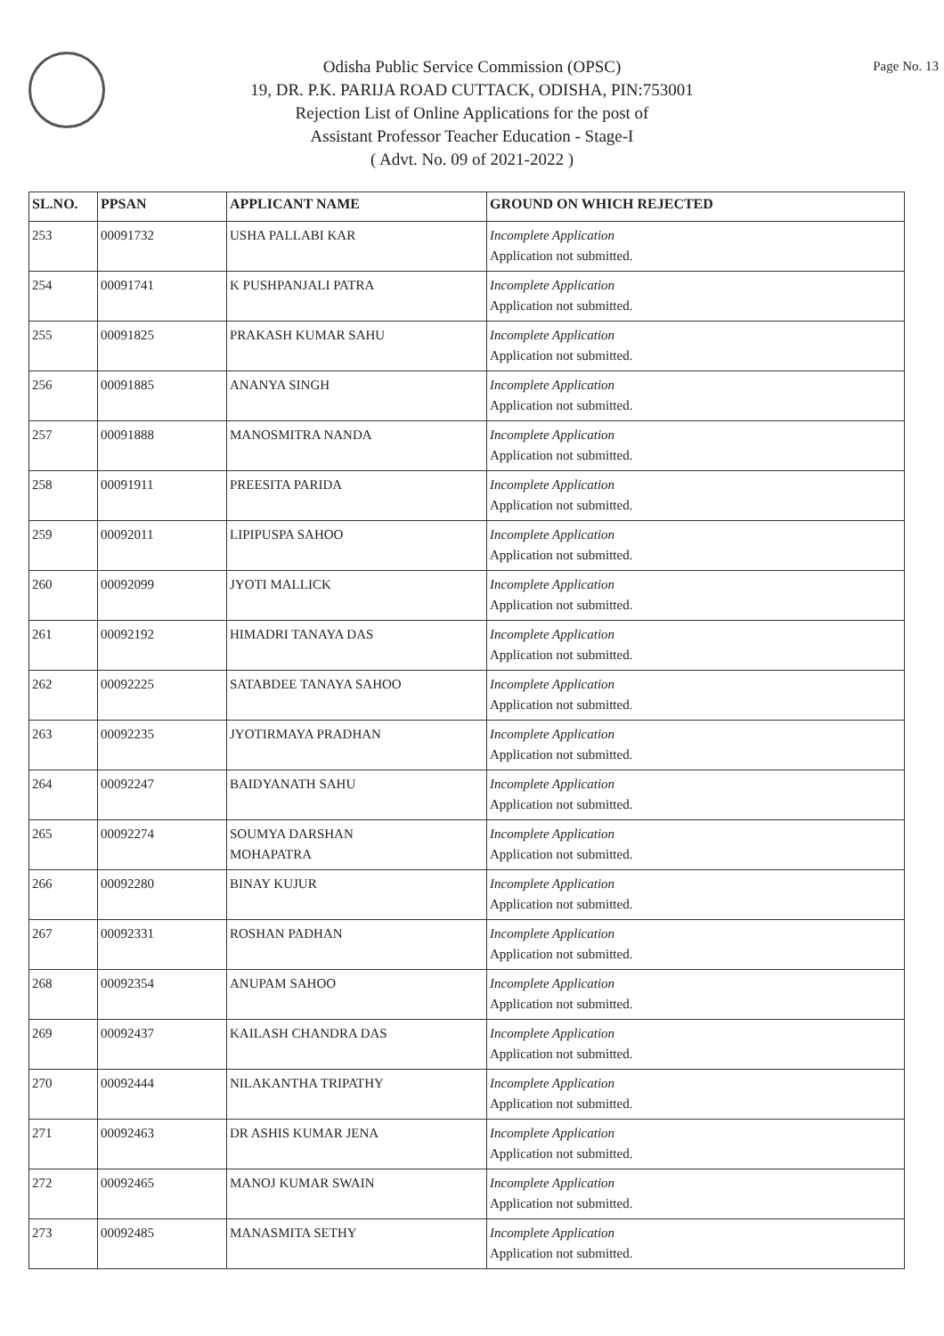Page No. 13
Odisha Public Service Commission (OPSC)
19, DR. P.K. PARIJA ROAD CUTTACK, ODISHA, PIN:753001
Rejection List of Online Applications for the post of
Assistant Professor Teacher Education - Stage-I
( Advt. No. 09 of 2021-2022 )
| SL.NO. | PPSAN | APPLICANT NAME | GROUND ON WHICH REJECTED |
| --- | --- | --- | --- |
| 253 | 00091732 | USHA PALLABI KAR | Incomplete Application Application not submitted. |
| 254 | 00091741 | K PUSHPANJALI PATRA | Incomplete Application Application not submitted. |
| 255 | 00091825 | PRAKASH KUMAR SAHU | Incomplete Application Application not submitted. |
| 256 | 00091885 | ANANYA SINGH | Incomplete Application Application not submitted. |
| 257 | 00091888 | MANOSMITRA NANDA | Incomplete Application Application not submitted. |
| 258 | 00091911 | PREESITA PARIDA | Incomplete Application Application not submitted. |
| 259 | 00092011 | LIPIPUSPA SAHOO | Incomplete Application Application not submitted. |
| 260 | 00092099 | JYOTI MALLICK | Incomplete Application Application not submitted. |
| 261 | 00092192 | HIMADRI TANAYA DAS | Incomplete Application Application not submitted. |
| 262 | 00092225 | SATABDEE TANAYA SAHOO | Incomplete Application Application not submitted. |
| 263 | 00092235 | JYOTIRMAYA PRADHAN | Incomplete Application Application not submitted. |
| 264 | 00092247 | BAIDYANATH SAHU | Incomplete Application Application not submitted. |
| 265 | 00092274 | SOUMYA DARSHAN MOHAPATRA | Incomplete Application Application not submitted. |
| 266 | 00092280 | BINAY KUJUR | Incomplete Application Application not submitted. |
| 267 | 00092331 | ROSHAN PADHAN | Incomplete Application Application not submitted. |
| 268 | 00092354 | ANUPAM SAHOO | Incomplete Application Application not submitted. |
| 269 | 00092437 | KAILASH CHANDRA DAS | Incomplete Application Application not submitted. |
| 270 | 00092444 | NILAKANTHA TRIPATHY | Incomplete Application Application not submitted. |
| 271 | 00092463 | DR ASHIS KUMAR JENA | Incomplete Application Application not submitted. |
| 272 | 00092465 | MANOJ KUMAR SWAIN | Incomplete Application Application not submitted. |
| 273 | 00092485 | MANASMITA SETHY | Incomplete Application Application not submitted. |